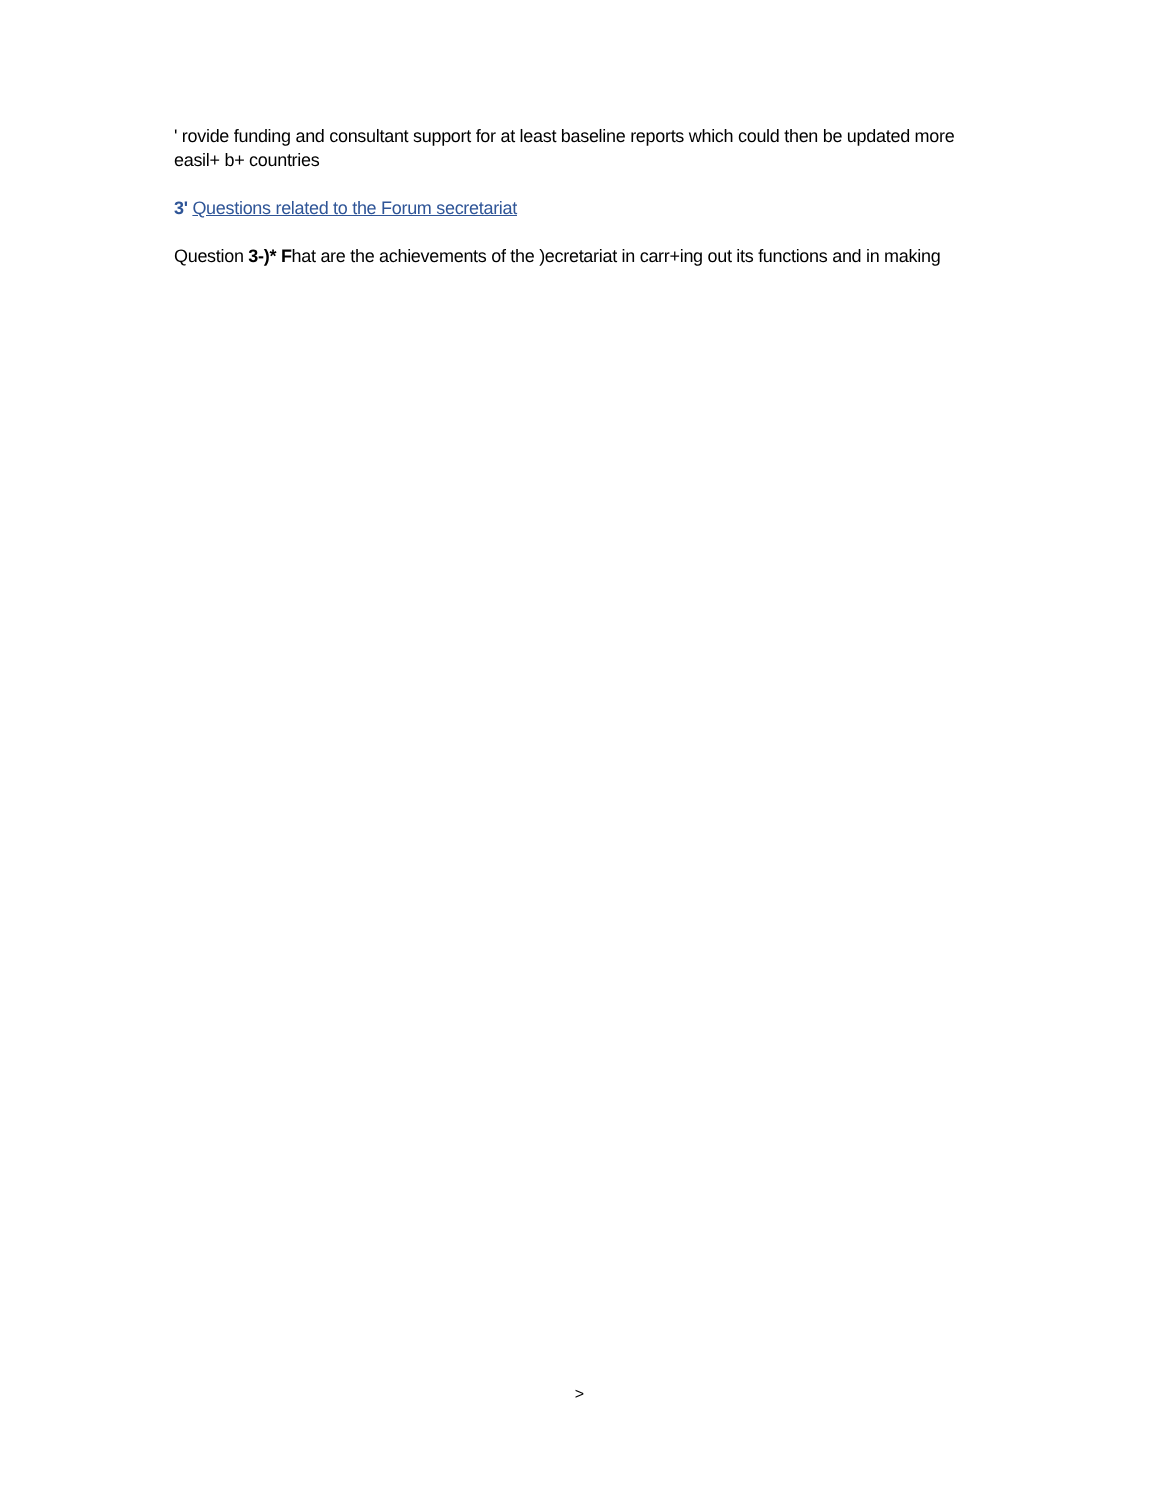' rovide funding and consultant support for at least baseline reports which could then be updated more easil+ b+ countries
3' Questions related to the Forum secretariat
Question 3-)* Fhat are the achievements of the )ecretariat in carr+ing out its functions and in making
>